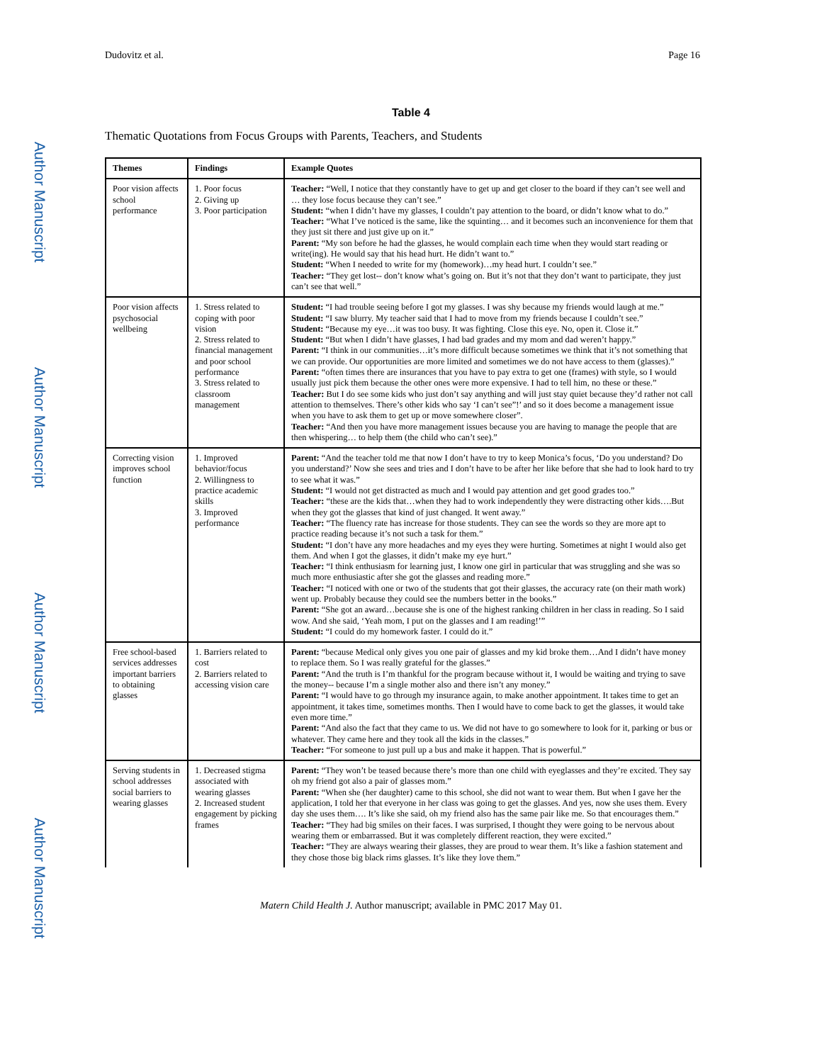Author Manuscript
Author Manuscript
Author Manuscript
Author Manuscript
Dudovitz et al. Page 16
Table 4
Thematic Quotations from Focus Groups with Parents, Teachers, and Students
| Themes | Findings | Example Quotes |
| --- | --- | --- |
| Poor vision affects school performance | 1. Poor focus 2. Giving up 3. Poor participation | Teacher: “Well, I notice that they constantly have to get up and get closer to the board if they can’t see well and … they lose focus because they can’t see.” Student: “when I didn’t have my glasses, I couldn’t pay attention to the board, or didn’t know what to do.” Teacher: “What I’ve noticed is the same, like the squinting… and it becomes such an inconvenience for them that they just sit there and just give up on it.” Parent: “My son before he had the glasses, he would complain each time when they would start reading or write(ing). He would say that his head hurt. He didn’t want to.” Student: “When I needed to write for my (homework)…my head hurt. I couldn’t see.” Teacher: “They get lost-- don’t know what’s going on. But it’s not that they don’t want to participate, they just can’t see that well.” |
| Poor vision affects psychosocial wellbeing | 1. Stress related to coping with poor vision 2. Stress related to financial management and poor school performance 3. Stress related to classroom management | Student: “I had trouble seeing before I got my glasses. I was shy because my friends would laugh at me.” Student: “I saw blurry. My teacher said that I had to move from my friends because I couldn’t see.” Student: “Because my eye…it was too busy. It was fighting. Close this eye. No, open it. Close it.” Student: “But when I didn’t have glasses, I had bad grades and my mom and dad weren’t happy.” Parent: “I think in our communities…it’s more difficult because sometimes we think that it’s not something that we can provide. Our opportunities are more limited and sometimes we do not have access to them (glasses).” Parent: “often times there are insurances that you have to pay extra to get one (frames) with style, so I would usually just pick them because the other ones were more expensive. I had to tell him, no these or these.” Teacher: But I do see some kids who just don’t say anything and will just stay quiet because they’d rather not call attention to themselves. There’s other kids who say ‘I can’t see”!’ and so it does become a management issue when you have to ask them to get up or move somewhere closer”. Teacher: “And then you have more management issues because you are having to manage the people that are then whispering… to help them (the child who can’t see).” |
| Correcting vision improves school function | 1. Improved behavior/focus 2. Willingness to practice academic skills 3. Improved performance | Parent: “And the teacher told me that now I don’t have to try to keep Monica’s focus, ‘Do you understand? Do you understand?’ Now she sees and tries and I don’t have to be after her like before that she had to look hard to try to see what it was.” Student: “I would not get distracted as much and I would pay attention and get good grades too.” Teacher: “these are the kids that…when they had to work independently they were distracting other kids….But when they got the glasses that kind of just changed. It went away.” Teacher: “The fluency rate has increase for those students. They can see the words so they are more apt to practice reading because it’s not such a task for them.” Student: “I don’t have any more headaches and my eyes they were hurting. Sometimes at night I would also get them. And when I got the glasses, it didn’t make my eye hurt.” Teacher: “I think enthusiasm for learning just, I know one girl in particular that was struggling and she was so much more enthusiastic after she got the glasses and reading more.” Teacher: “I noticed with one or two of the students that got their glasses, the accuracy rate (on their math work) went up. Probably because they could see the numbers better in the books.” Parent: “She got an award…because she is one of the highest ranking children in her class in reading. So I said wow. And she said, ‘Yeah mom, I put on the glasses and I am reading!’” Student: “I could do my homework faster. I could do it.” |
| Free school-based services addresses important barriers to obtaining glasses | 1. Barriers related to cost 2. Barriers related to accessing vision care | Parent: “because Medical only gives you one pair of glasses and my kid broke them…And I didn’t have money to replace them. So I was really grateful for the glasses.” Parent: “And the truth is I’m thankful for the program because without it, I would be waiting and trying to save the money-- because I’m a single mother also and there isn’t any money.” Parent: “I would have to go through my insurance again, to make another appointment. It takes time to get an appointment, it takes time, sometimes months. Then I would have to come back to get the glasses, it would take even more time.” Parent: “And also the fact that they came to us. We did not have to go somewhere to look for it, parking or bus or whatever. They came here and they took all the kids in the classes.” Teacher: “For someone to just pull up a bus and make it happen. That is powerful.” |
| Serving students in school addresses social barriers to wearing glasses | 1. Decreased stigma associated with wearing glasses 2. Increased student engagement by picking frames | Parent: “They won’t be teased because there’s more than one child with eyeglasses and they’re excited. They say oh my friend got also a pair of glasses mom.” Parent: “When she (her daughter) came to this school, she did not want to wear them. But when I gave her the application, I told her that everyone in her class was going to get the glasses. And yes, now she uses them. Every day she uses them…. It’s like she said, oh my friend also has the same pair like me. So that encourages them.” Teacher: “They had big smiles on their faces. I was surprised, I thought they were going to be nervous about wearing them or embarrassed. But it was completely different reaction, they were excited.” Teacher: “They are always wearing their glasses, they are proud to wear them. It’s like a fashion statement and they chose those big black rims glasses. It’s like they love them.” |
Matern Child Health J. Author manuscript; available in PMC 2017 May 01.